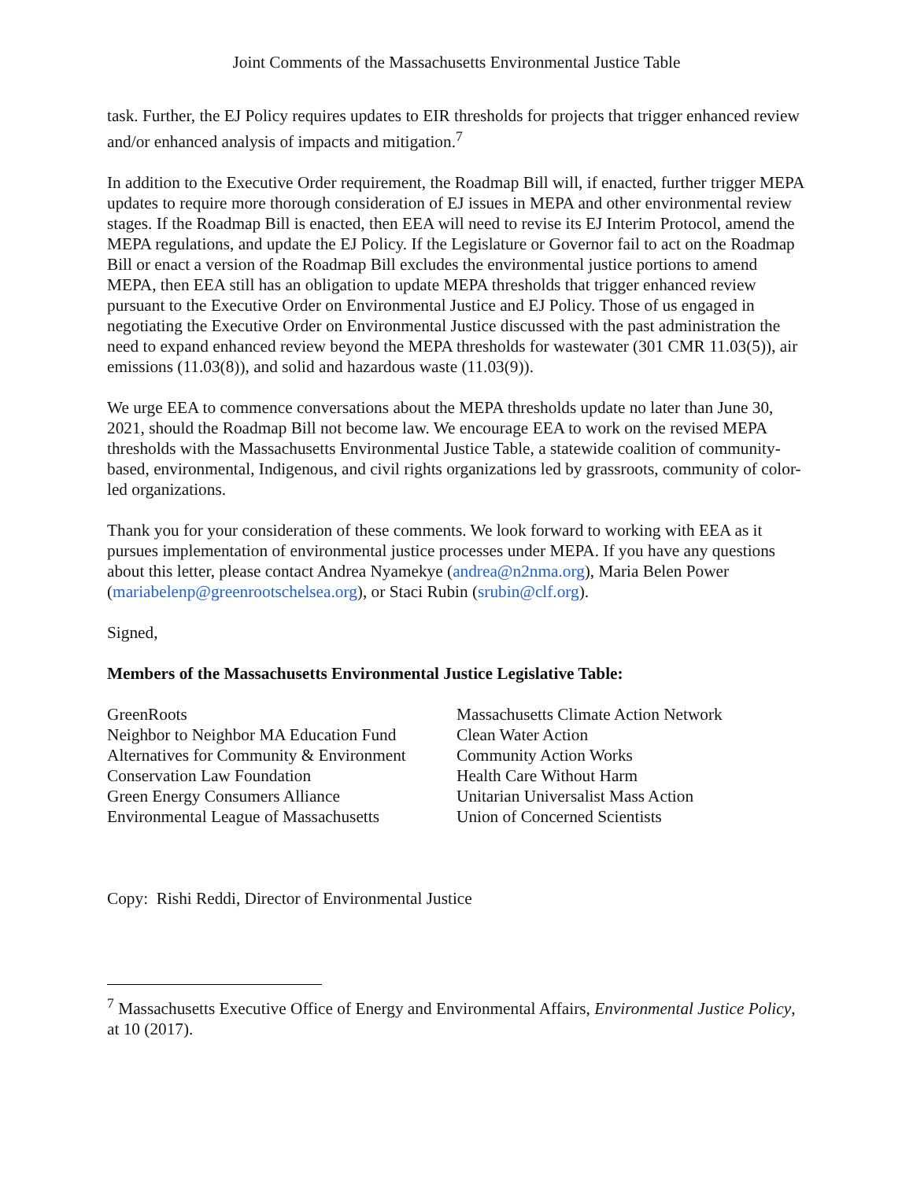Joint Comments of the Massachusetts Environmental Justice Table
task. Further, the EJ Policy requires updates to EIR thresholds for projects that trigger enhanced review and/or enhanced analysis of impacts and mitigation.<sup>7</sup>
In addition to the Executive Order requirement, the Roadmap Bill will, if enacted, further trigger MEPA updates to require more thorough consideration of EJ issues in MEPA and other environmental review stages. If the Roadmap Bill is enacted, then EEA will need to revise its EJ Interim Protocol, amend the MEPA regulations, and update the EJ Policy. If the Legislature or Governor fail to act on the Roadmap Bill or enact a version of the Roadmap Bill excludes the environmental justice portions to amend MEPA, then EEA still has an obligation to update MEPA thresholds that trigger enhanced review pursuant to the Executive Order on Environmental Justice and EJ Policy. Those of us engaged in negotiating the Executive Order on Environmental Justice discussed with the past administration the need to expand enhanced review beyond the MEPA thresholds for wastewater (301 CMR 11.03(5)), air emissions (11.03(8)), and solid and hazardous waste (11.03(9)).
We urge EEA to commence conversations about the MEPA thresholds update no later than June 30, 2021, should the Roadmap Bill not become law. We encourage EEA to work on the revised MEPA thresholds with the Massachusetts Environmental Justice Table, a statewide coalition of community-based, environmental, Indigenous, and civil rights organizations led by grassroots, community of color-led organizations.
Thank you for your consideration of these comments. We look forward to working with EEA as it pursues implementation of environmental justice processes under MEPA. If you have any questions about this letter, please contact Andrea Nyamekye (andrea@n2nma.org), Maria Belen Power (mariabelenp@greenrootschelsea.org), or Staci Rubin (srubin@clf.org).
Signed,
Members of the Massachusetts Environmental Justice Legislative Table:
GreenRoots
Neighbor to Neighbor MA Education Fund
Alternatives for Community & Environment
Conservation Law Foundation
Green Energy Consumers Alliance
Environmental League of Massachusetts
Massachusetts Climate Action Network
Clean Water Action
Community Action Works
Health Care Without Harm
Unitarian Universalist Mass Action
Union of Concerned Scientists
Copy: Rishi Reddi, Director of Environmental Justice
<sup>7</sup> Massachusetts Executive Office of Energy and Environmental Affairs, Environmental Justice Policy, at 10 (2017).